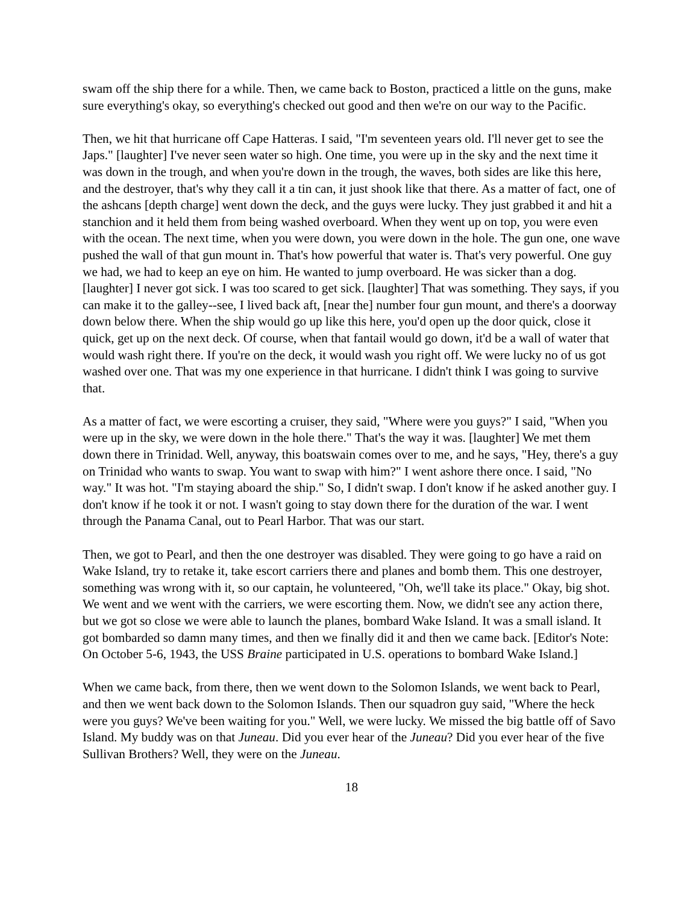swam off the ship there for a while. Then, we came back to Boston, practiced a little on the guns, make sure everything's okay, so everything's checked out good and then we're on our way to the Pacific.
Then, we hit that hurricane off Cape Hatteras. I said, "I'm seventeen years old. I'll never get to see the Japs." [laughter] I've never seen water so high. One time, you were up in the sky and the next time it was down in the trough, and when you're down in the trough, the waves, both sides are like this here, and the destroyer, that's why they call it a tin can, it just shook like that there. As a matter of fact, one of the ashcans [depth charge] went down the deck, and the guys were lucky. They just grabbed it and hit a stanchion and it held them from being washed overboard. When they went up on top, you were even with the ocean. The next time, when you were down, you were down in the hole. The gun one, one wave pushed the wall of that gun mount in. That's how powerful that water is. That's very powerful. One guy we had, we had to keep an eye on him. He wanted to jump overboard. He was sicker than a dog. [laughter] I never got sick. I was too scared to get sick. [laughter] That was something. They says, if you can make it to the galley--see, I lived back aft, [near the] number four gun mount, and there's a doorway down below there. When the ship would go up like this here, you'd open up the door quick, close it quick, get up on the next deck. Of course, when that fantail would go down, it'd be a wall of water that would wash right there. If you're on the deck, it would wash you right off. We were lucky no of us got washed over one. That was my one experience in that hurricane. I didn't think I was going to survive that.
As a matter of fact, we were escorting a cruiser, they said, "Where were you guys?" I said, "When you were up in the sky, we were down in the hole there." That's the way it was. [laughter] We met them down there in Trinidad. Well, anyway, this boatswain comes over to me, and he says, "Hey, there's a guy on Trinidad who wants to swap. You want to swap with him?" I went ashore there once. I said, "No way." It was hot. "I'm staying aboard the ship." So, I didn't swap. I don't know if he asked another guy. I don't know if he took it or not. I wasn't going to stay down there for the duration of the war. I went through the Panama Canal, out to Pearl Harbor. That was our start.
Then, we got to Pearl, and then the one destroyer was disabled. They were going to go have a raid on Wake Island, try to retake it, take escort carriers there and planes and bomb them. This one destroyer, something was wrong with it, so our captain, he volunteered, "Oh, we'll take its place." Okay, big shot. We went and we went with the carriers, we were escorting them. Now, we didn't see any action there, but we got so close we were able to launch the planes, bombard Wake Island. It was a small island. It got bombarded so damn many times, and then we finally did it and then we came back. [Editor's Note: On October 5-6, 1943, the USS Braine participated in U.S. operations to bombard Wake Island.]
When we came back, from there, then we went down to the Solomon Islands, we went back to Pearl, and then we went back down to the Solomon Islands. Then our squadron guy said, "Where the heck were you guys? We've been waiting for you." Well, we were lucky. We missed the big battle off of Savo Island. My buddy was on that Juneau. Did you ever hear of the Juneau? Did you ever hear of the five Sullivan Brothers? Well, they were on the Juneau.
18